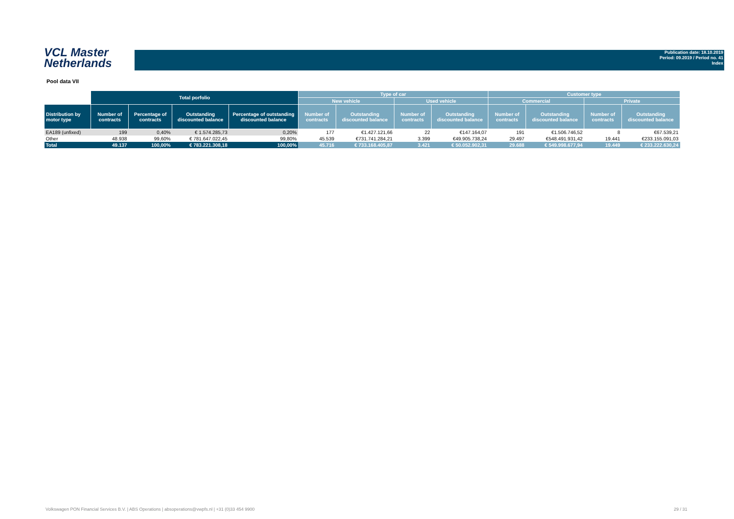VCL Master
Netherlands
Publication date: 18.10.2019
Period: 09.2019 / Period no. 41
Index
Pool data VII
| | Total porfolio | | | | Type of car | | | | Customer type | | | |
| --- | --- | --- | --- | --- | --- | --- | --- | --- | --- | --- | --- | --- |
| | | | | | New vehicle | | Used vehicle | | Commercial | | Private | |
| Distribution by motor type | Number of contracts | Percentage of contracts | Outstanding discounted balance | Percentage of outstanding discounted balance | Number of contracts | Outstanding discounted balance | Number of contracts | Outstanding discounted balance | Number of contracts | Outstanding discounted balance | Number of contracts | Outstanding discounted balance |
| EA189 (unfixed) | 199 | 0,40% | € 1.574.285,73 | 0,20% | 177 | €1.427.121,66 | 22 | €147.164,07 | 191 | €1.506.746,52 | 8 | €67.539,21 |
| Other | 48.938 | 99,60% | € 781.647.022,45 | 99,80% | 45.539 | €731.741.284,21 | 3.399 | €49.905.738,24 | 29.497 | €548.491.931,42 | 19.441 | €233.155.091,03 |
| Total | 49.137 | 100,00% | € 783.221.308,18 | 100,00% | 45.716 | € 733.168.405,87 | 3.421 | € 50.052.902,31 | 29.688 | € 549.998.677,94 | 19.449 | € 233.222.630,24 |
Volkswagen PON Financial Services B.V. | ABS Operations | absoperations@vwpfs.nl | +31 (0)33 454 9900
29 / 31